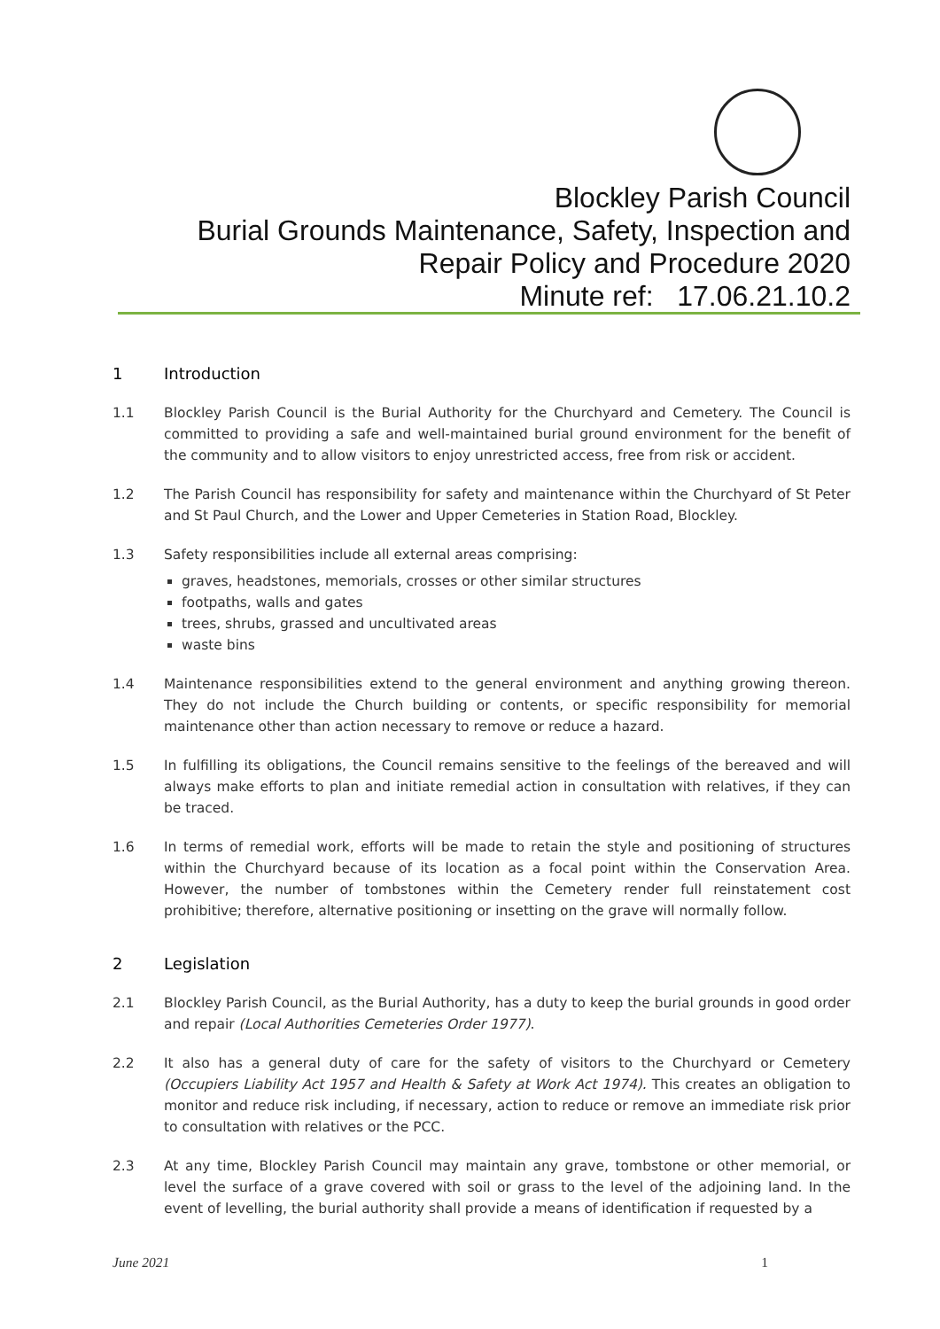Blockley Parish Council
Burial Grounds Maintenance, Safety, Inspection and
Repair Policy and Procedure 2020
Minute ref: 17.06.21.10.2
1 Introduction
1.1 Blockley Parish Council is the Burial Authority for the Churchyard and Cemetery. The Council is committed to providing a safe and well-maintained burial ground environment for the benefit of the community and to allow visitors to enjoy unrestricted access, free from risk or accident.
1.2 The Parish Council has responsibility for safety and maintenance within the Churchyard of St Peter and St Paul Church, and the Lower and Upper Cemeteries in Station Road, Blockley.
1.3 Safety responsibilities include all external areas comprising:
graves, headstones, memorials, crosses or other similar structures
footpaths, walls and gates
trees, shrubs, grassed and uncultivated areas
waste bins
1.4 Maintenance responsibilities extend to the general environment and anything growing thereon. They do not include the Church building or contents, or specific responsibility for memorial maintenance other than action necessary to remove or reduce a hazard.
1.5 In fulfilling its obligations, the Council remains sensitive to the feelings of the bereaved and will always make efforts to plan and initiate remedial action in consultation with relatives, if they can be traced.
1.6 In terms of remedial work, efforts will be made to retain the style and positioning of structures within the Churchyard because of its location as a focal point within the Conservation Area. However, the number of tombstones within the Cemetery render full reinstatement cost prohibitive; therefore, alternative positioning or insetting on the grave will normally follow.
2 Legislation
2.1 Blockley Parish Council, as the Burial Authority, has a duty to keep the burial grounds in good order and repair (Local Authorities Cemeteries Order 1977).
2.2 It also has a general duty of care for the safety of visitors to the Churchyard or Cemetery (Occupiers Liability Act 1957 and Health & Safety at Work Act 1974). This creates an obligation to monitor and reduce risk including, if necessary, action to reduce or remove an immediate risk prior to consultation with relatives or the PCC.
2.3 At any time, Blockley Parish Council may maintain any grave, tombstone or other memorial, or level the surface of a grave covered with soil or grass to the level of the adjoining land. In the event of levelling, the burial authority shall provide a means of identification if requested by a
June 2021 1